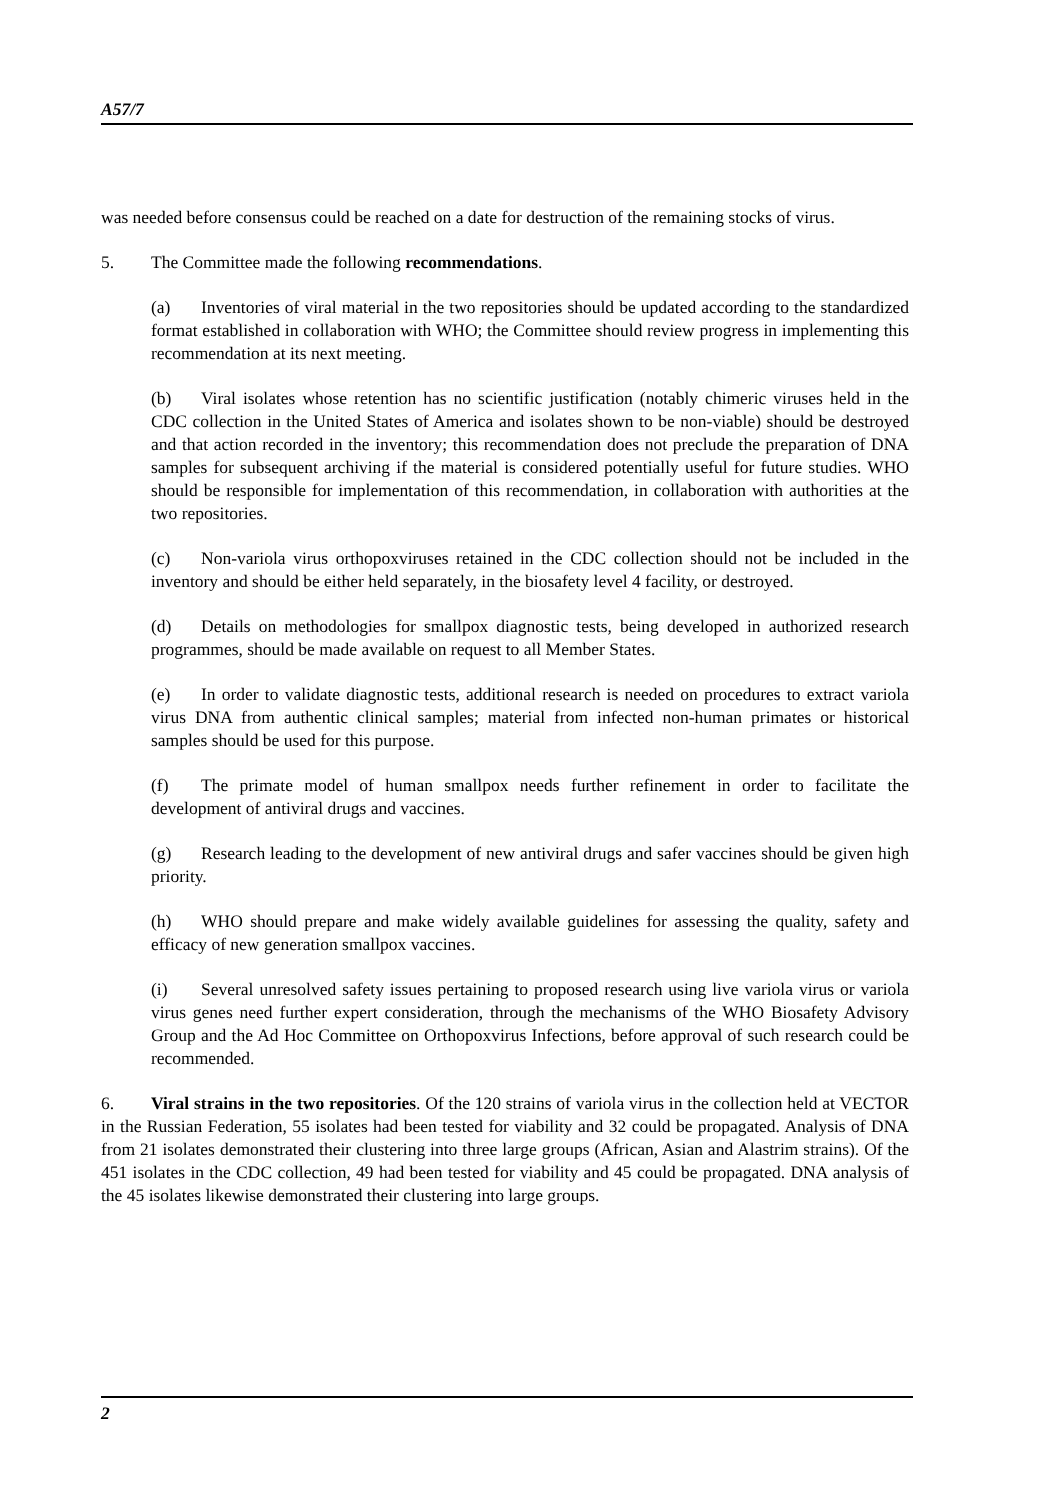A57/7
was needed before consensus could be reached on a date for destruction of the remaining stocks of virus.
5. The Committee made the following recommendations.
(a) Inventories of viral material in the two repositories should be updated according to the standardized format established in collaboration with WHO; the Committee should review progress in implementing this recommendation at its next meeting.
(b) Viral isolates whose retention has no scientific justification (notably chimeric viruses held in the CDC collection in the United States of America and isolates shown to be non-viable) should be destroyed and that action recorded in the inventory; this recommendation does not preclude the preparation of DNA samples for subsequent archiving if the material is considered potentially useful for future studies. WHO should be responsible for implementation of this recommendation, in collaboration with authorities at the two repositories.
(c) Non-variola virus orthopoxviruses retained in the CDC collection should not be included in the inventory and should be either held separately, in the biosafety level 4 facility, or destroyed.
(d) Details on methodologies for smallpox diagnostic tests, being developed in authorized research programmes, should be made available on request to all Member States.
(e) In order to validate diagnostic tests, additional research is needed on procedures to extract variola virus DNA from authentic clinical samples; material from infected non-human primates or historical samples should be used for this purpose.
(f) The primate model of human smallpox needs further refinement in order to facilitate the development of antiviral drugs and vaccines.
(g) Research leading to the development of new antiviral drugs and safer vaccines should be given high priority.
(h) WHO should prepare and make widely available guidelines for assessing the quality, safety and efficacy of new generation smallpox vaccines.
(i) Several unresolved safety issues pertaining to proposed research using live variola virus or variola virus genes need further expert consideration, through the mechanisms of the WHO Biosafety Advisory Group and the Ad Hoc Committee on Orthopoxvirus Infections, before approval of such research could be recommended.
6. Viral strains in the two repositories. Of the 120 strains of variola virus in the collection held at VECTOR in the Russian Federation, 55 isolates had been tested for viability and 32 could be propagated. Analysis of DNA from 21 isolates demonstrated their clustering into three large groups (African, Asian and Alastrim strains). Of the 451 isolates in the CDC collection, 49 had been tested for viability and 45 could be propagated. DNA analysis of the 45 isolates likewise demonstrated their clustering into large groups.
2